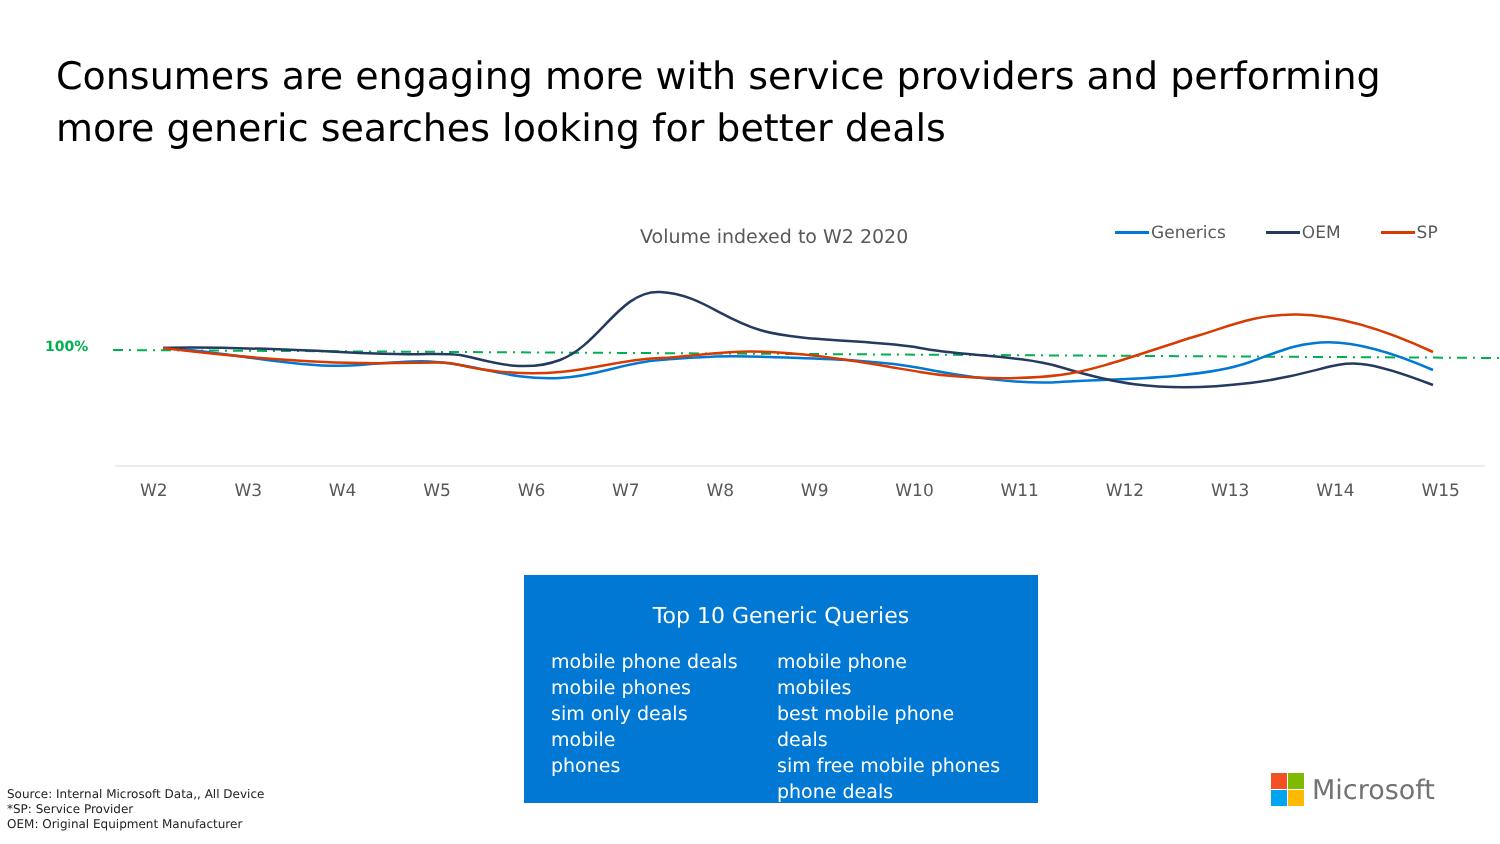Consumers are engaging more with service providers and performing more generic searches looking for better deals
Volume indexed to W2 2020 Generics OEM SP
100%
W2 W3 W4 W5 W6 W7 W8 W9 W10 W11 W12 W13 W14 W15
Top 10 Generic Queries
mobile phone deals
mobile phones
sim only deals
mobile
phones
mobile phone
mobiles
best mobile phone deals
sim free mobile phones
phone deals
Source: Internal Microsoft Data,, All Device
*SP: Service Provider
OEM: Original Equipment Manufacturer
Microsoft